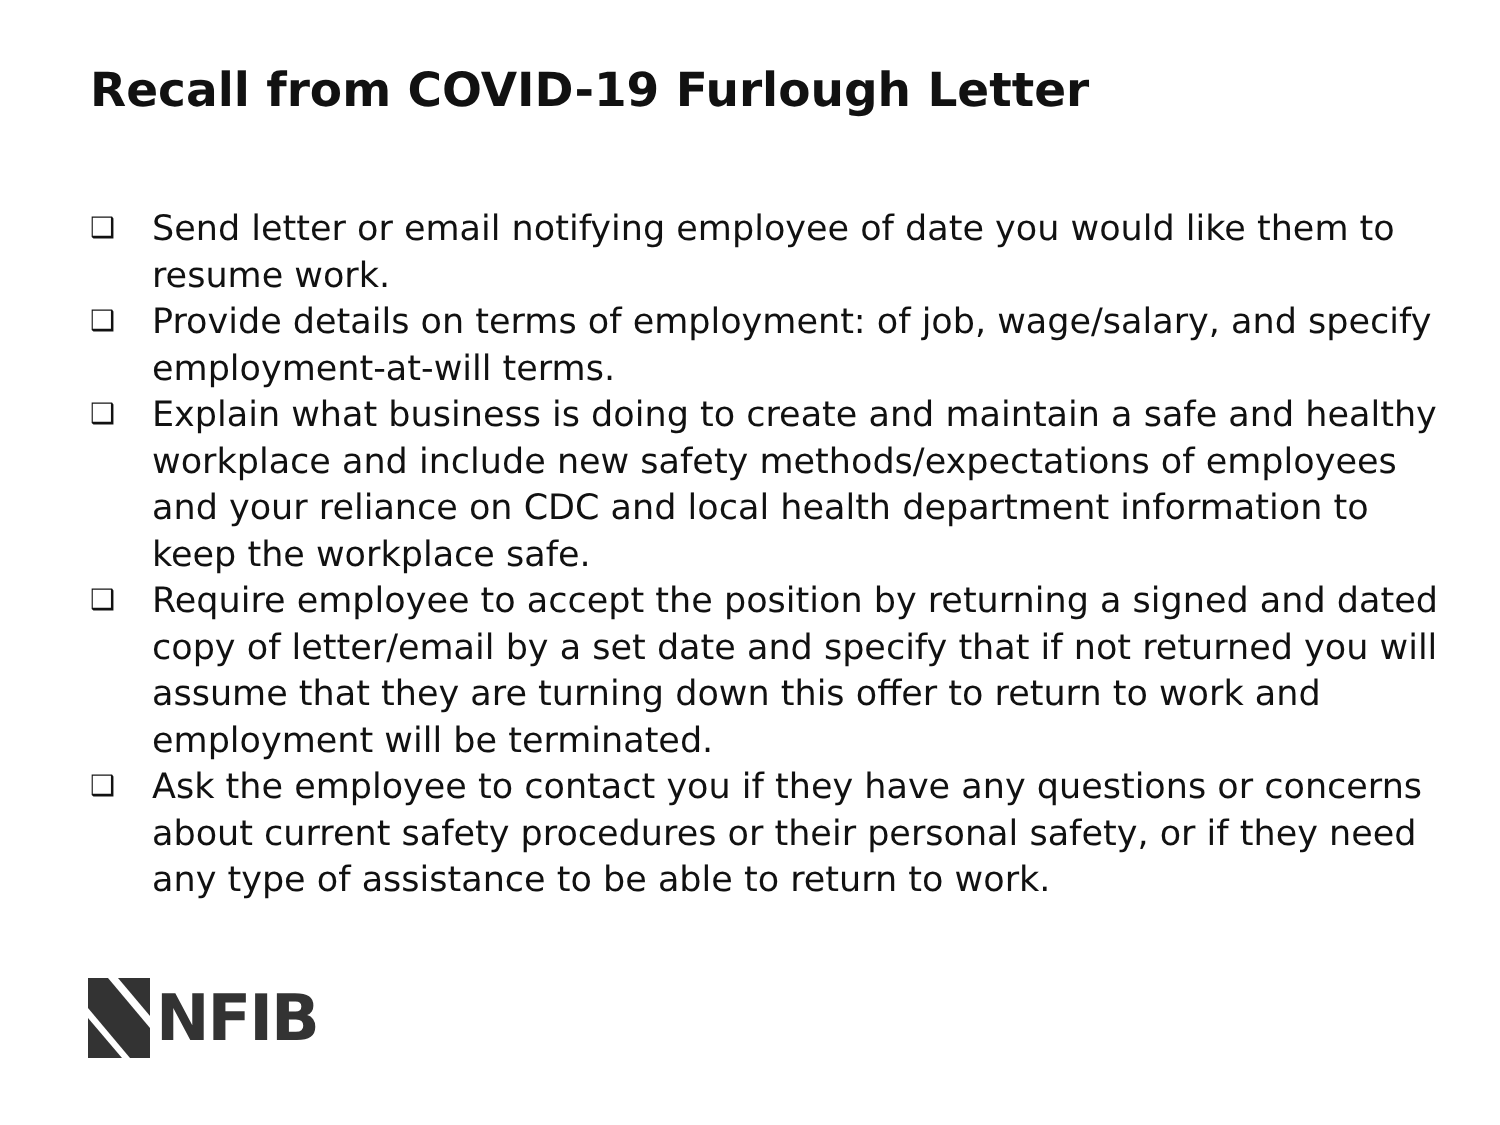Recall from COVID-19 Furlough Letter
❑ Send letter or email notifying employee of date you would like them to resume work.
❑ Provide details on terms of employment: of job, wage/salary, and specify employment-at-will terms.
❑ Explain what business is doing to create and maintain a safe and healthy workplace and include new safety methods/expectations of employees and your reliance on CDC and local health department information to keep the workplace safe.
❑ Require employee to accept the position by returning a signed and dated copy of letter/email by a set date and specify that if not returned you will assume that they are turning down this offer to return to work and employment will be terminated.
❑ Ask the employee to contact you if they have any questions or concerns about current safety procedures or their personal safety, or if they need any type of assistance to be able to return to work.
NFIB